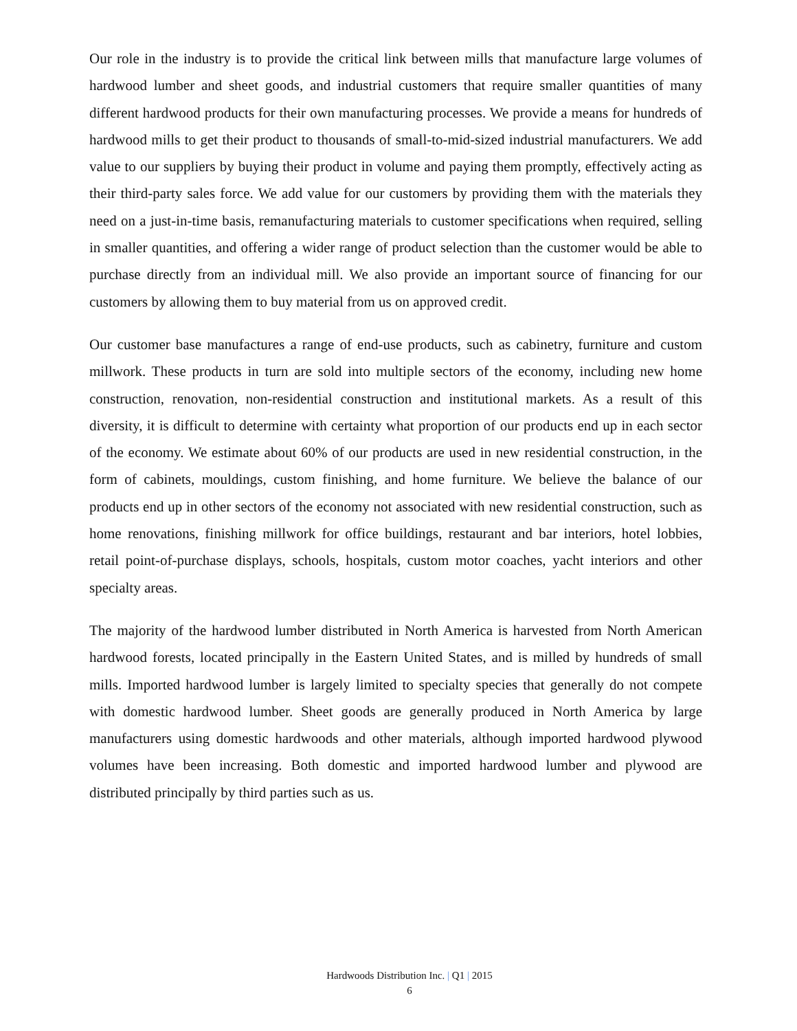Our role in the industry is to provide the critical link between mills that manufacture large volumes of hardwood lumber and sheet goods, and industrial customers that require smaller quantities of many different hardwood products for their own manufacturing processes. We provide a means for hundreds of hardwood mills to get their product to thousands of small-to-mid-sized industrial manufacturers. We add value to our suppliers by buying their product in volume and paying them promptly, effectively acting as their third-party sales force. We add value for our customers by providing them with the materials they need on a just-in-time basis, remanufacturing materials to customer specifications when required, selling in smaller quantities, and offering a wider range of product selection than the customer would be able to purchase directly from an individual mill. We also provide an important source of financing for our customers by allowing them to buy material from us on approved credit.
Our customer base manufactures a range of end-use products, such as cabinetry, furniture and custom millwork. These products in turn are sold into multiple sectors of the economy, including new home construction, renovation, non-residential construction and institutional markets. As a result of this diversity, it is difficult to determine with certainty what proportion of our products end up in each sector of the economy. We estimate about 60% of our products are used in new residential construction, in the form of cabinets, mouldings, custom finishing, and home furniture. We believe the balance of our products end up in other sectors of the economy not associated with new residential construction, such as home renovations, finishing millwork for office buildings, restaurant and bar interiors, hotel lobbies, retail point-of-purchase displays, schools, hospitals, custom motor coaches, yacht interiors and other specialty areas.
The majority of the hardwood lumber distributed in North America is harvested from North American hardwood forests, located principally in the Eastern United States, and is milled by hundreds of small mills. Imported hardwood lumber is largely limited to specialty species that generally do not compete with domestic hardwood lumber. Sheet goods are generally produced in North America by large manufacturers using domestic hardwoods and other materials, although imported hardwood plywood volumes have been increasing. Both domestic and imported hardwood lumber and plywood are distributed principally by third parties such as us.
Hardwoods Distribution Inc. | Q1 | 2015
6